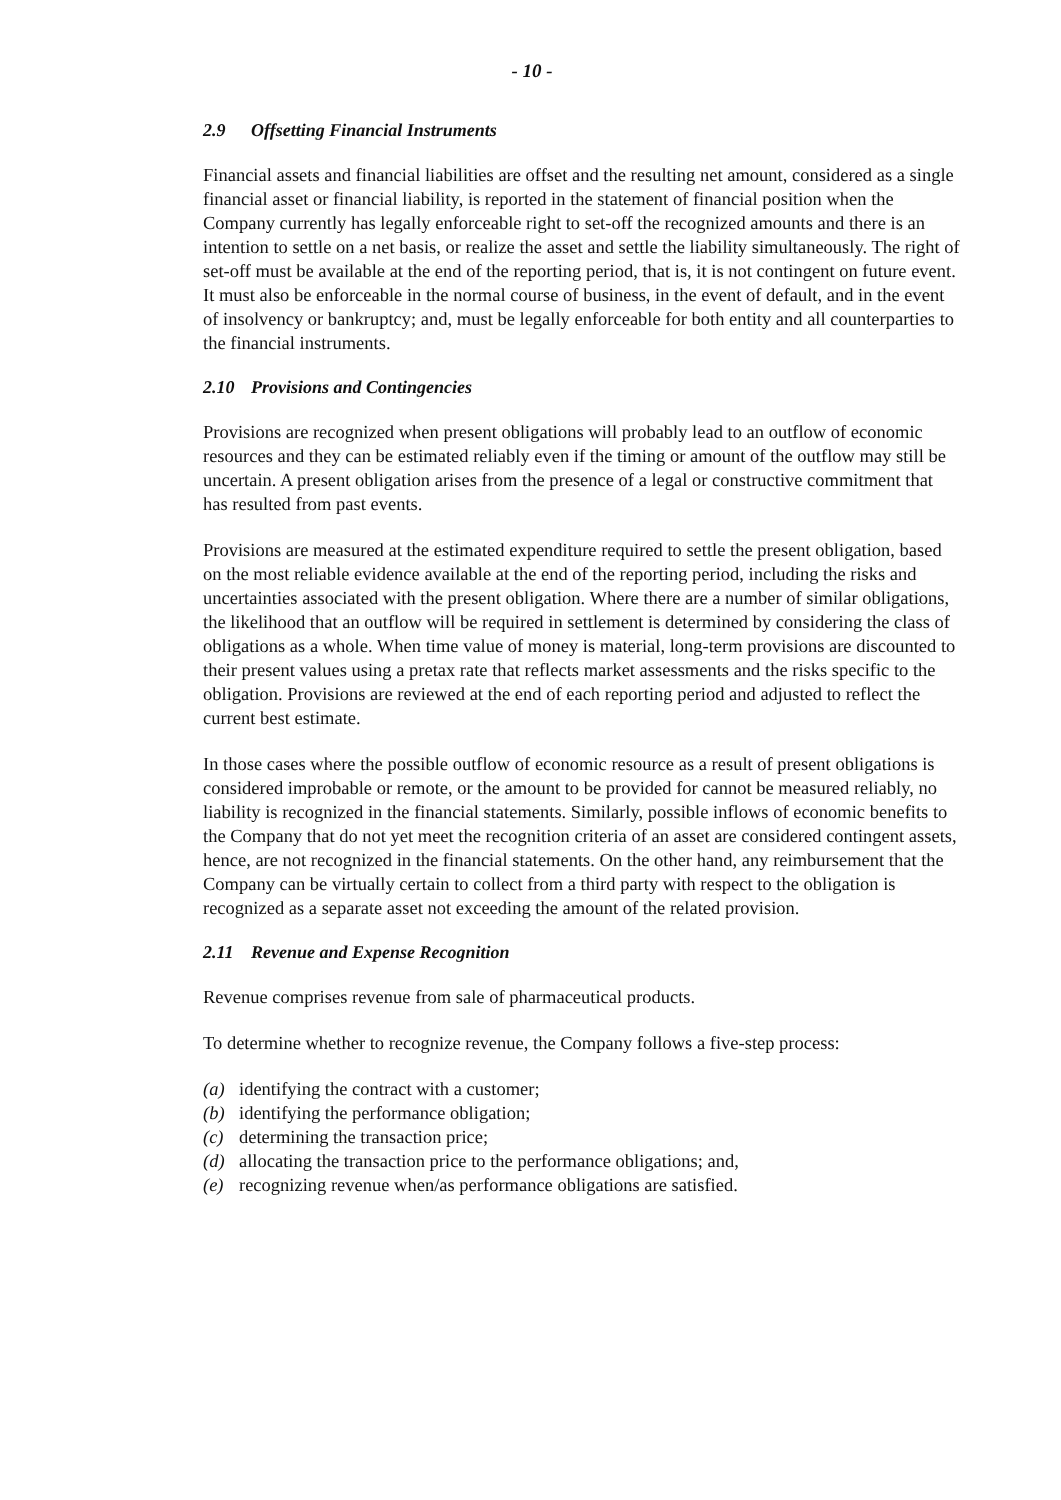- 10 -
2.9 Offsetting Financial Instruments
Financial assets and financial liabilities are offset and the resulting net amount, considered as a single financial asset or financial liability, is reported in the statement of financial position when the Company currently has legally enforceable right to set-off the recognized amounts and there is an intention to settle on a net basis, or realize the asset and settle the liability simultaneously. The right of set-off must be available at the end of the reporting period, that is, it is not contingent on future event. It must also be enforceable in the normal course of business, in the event of default, and in the event of insolvency or bankruptcy; and, must be legally enforceable for both entity and all counterparties to the financial instruments.
2.10 Provisions and Contingencies
Provisions are recognized when present obligations will probably lead to an outflow of economic resources and they can be estimated reliably even if the timing or amount of the outflow may still be uncertain. A present obligation arises from the presence of a legal or constructive commitment that has resulted from past events.
Provisions are measured at the estimated expenditure required to settle the present obligation, based on the most reliable evidence available at the end of the reporting period, including the risks and uncertainties associated with the present obligation. Where there are a number of similar obligations, the likelihood that an outflow will be required in settlement is determined by considering the class of obligations as a whole. When time value of money is material, long-term provisions are discounted to their present values using a pretax rate that reflects market assessments and the risks specific to the obligation. Provisions are reviewed at the end of each reporting period and adjusted to reflect the current best estimate.
In those cases where the possible outflow of economic resource as a result of present obligations is considered improbable or remote, or the amount to be provided for cannot be measured reliably, no liability is recognized in the financial statements. Similarly, possible inflows of economic benefits to the Company that do not yet meet the recognition criteria of an asset are considered contingent assets, hence, are not recognized in the financial statements. On the other hand, any reimbursement that the Company can be virtually certain to collect from a third party with respect to the obligation is recognized as a separate asset not exceeding the amount of the related provision.
2.11 Revenue and Expense Recognition
Revenue comprises revenue from sale of pharmaceutical products.
To determine whether to recognize revenue, the Company follows a five-step process:
(a) identifying the contract with a customer;
(b) identifying the performance obligation;
(c) determining the transaction price;
(d) allocating the transaction price to the performance obligations; and,
(e) recognizing revenue when/as performance obligations are satisfied.